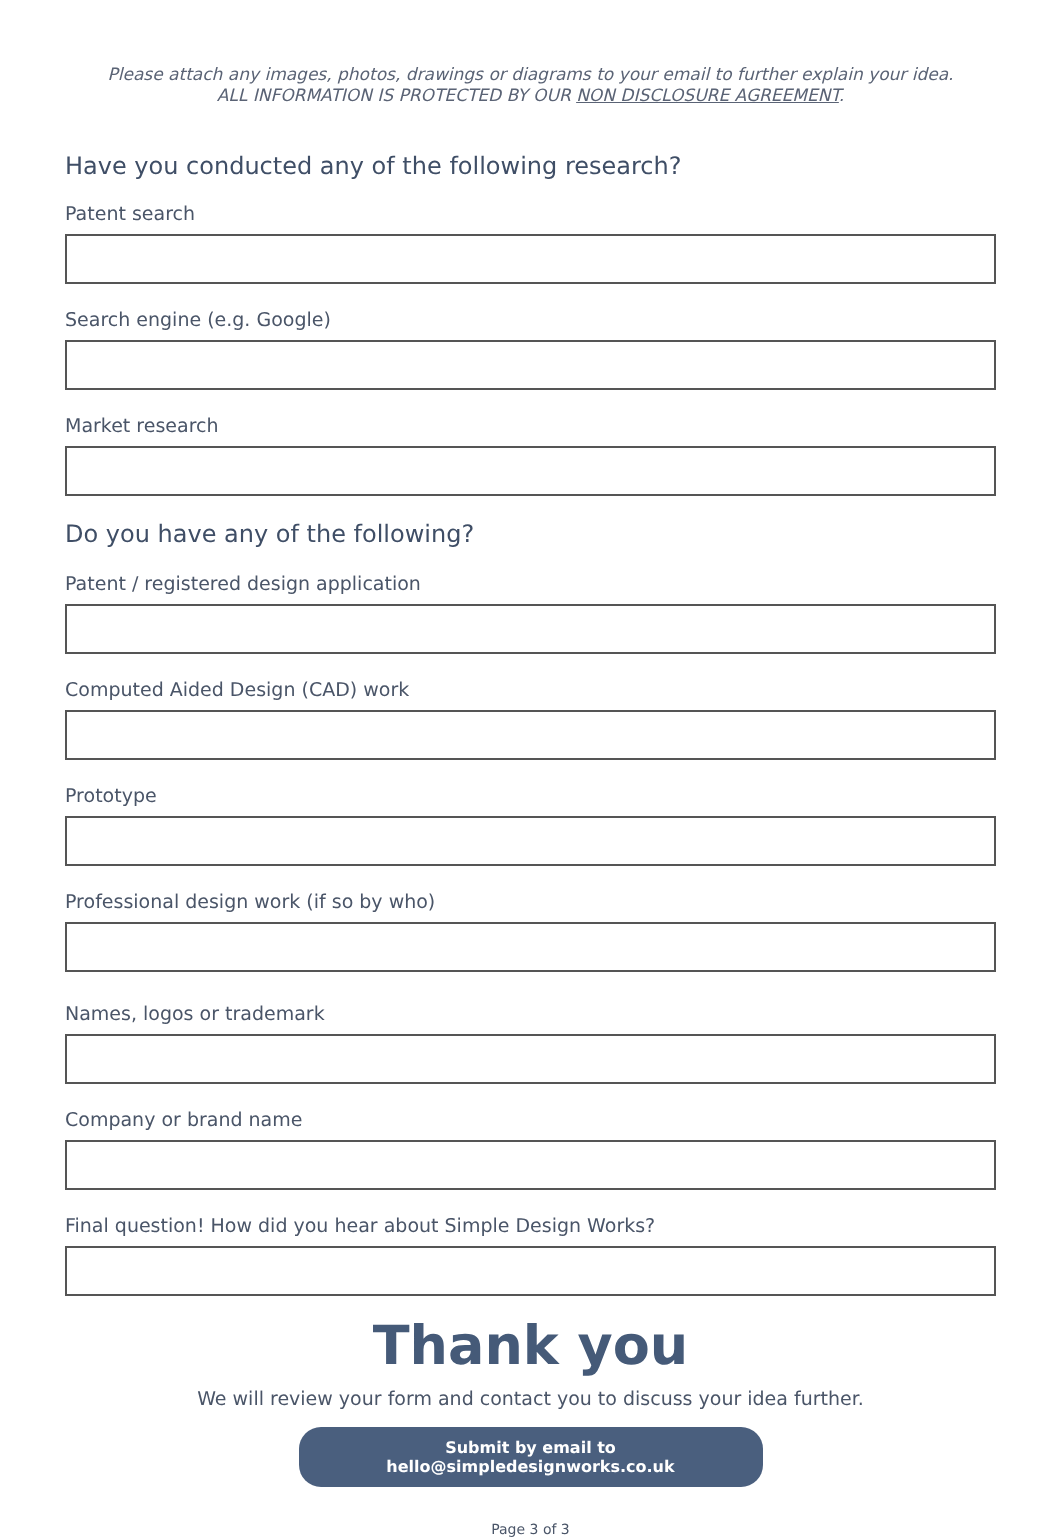Please attach any images, photos, drawings or diagrams to your email to further explain your idea.
ALL INFORMATION IS PROTECTED BY OUR NON DISCLOSURE AGREEMENT.
Have you conducted any of the following research?
Patent search
Search engine (e.g. Google)
Market research
Do you have any of the following?
Patent / registered design application
Computed Aided Design (CAD) work
Prototype
Professional design work (if so by who)
Names, logos or trademark
Company or brand name
Final question! How did you hear about Simple Design Works?
Thank you
We will review your form and contact you to discuss your idea further.
Submit by email to hello@simpledesignworks.co.uk
Page 3 of 3